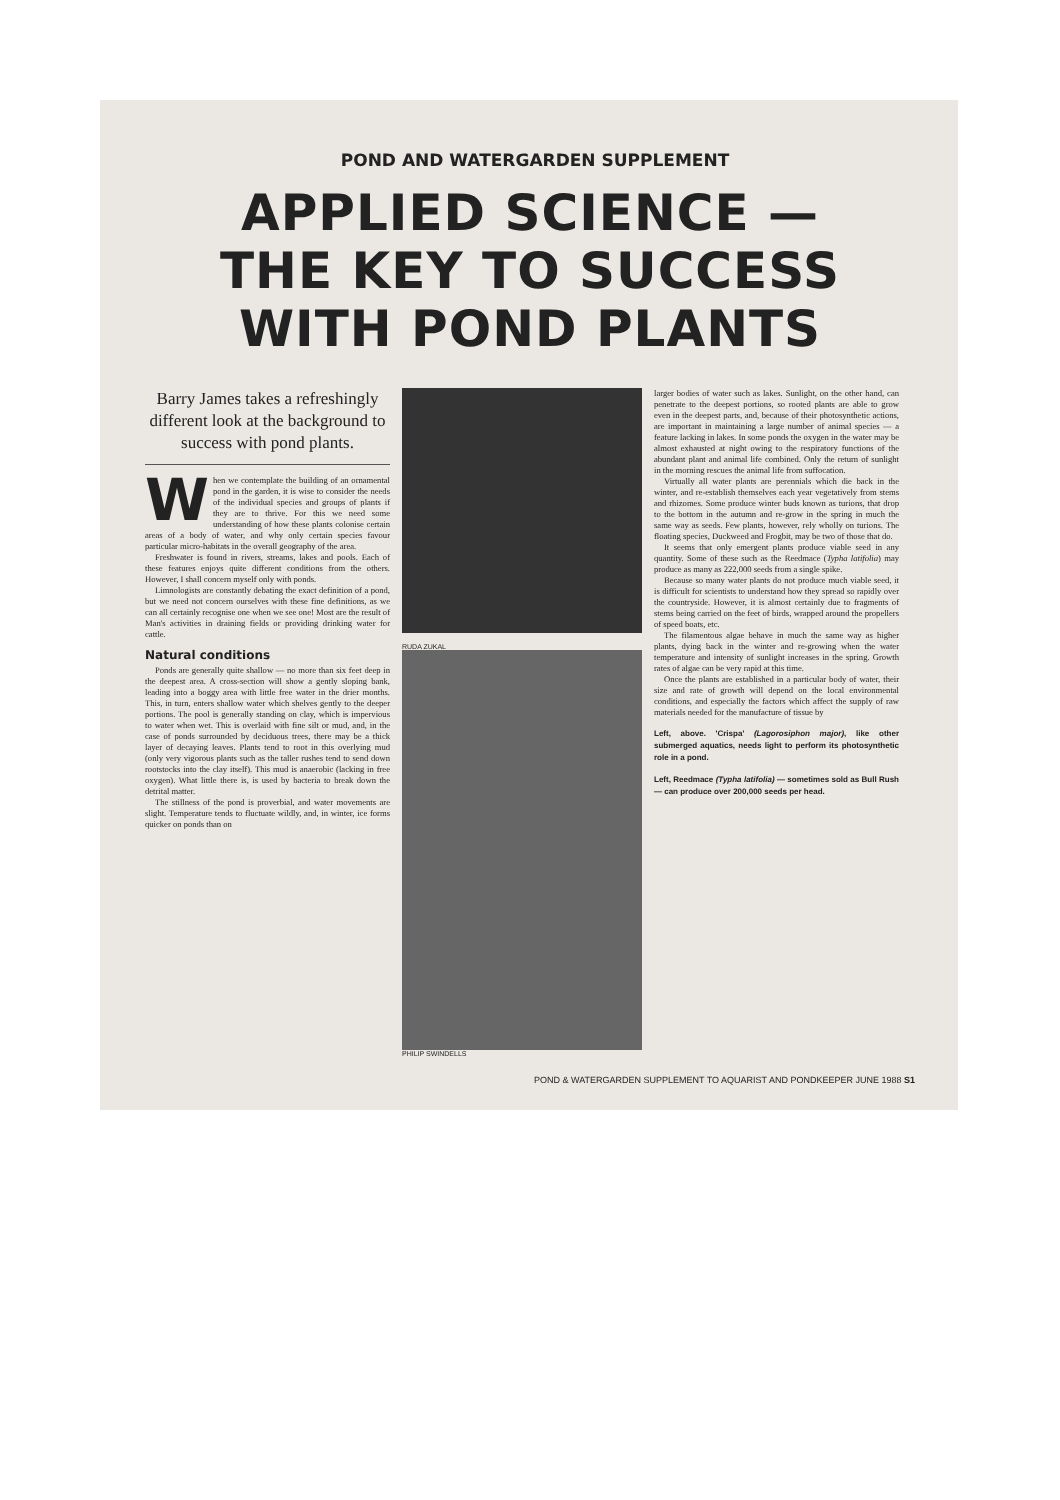POND AND WATERGARDEN SUPPLEMENT
APPLIED SCIENCE —
THE KEY TO SUCCESS
WITH POND PLANTS
Barry James takes a refreshingly different look at the background to success with pond plants.
When we contemplate the building of an ornamental pond in the garden, it is wise to consider the needs of the individual species and groups of plants if they are to thrive. For this we need some understanding of how these plants colonise certain areas of a body of water, and why only certain species favour particular micro-habitats in the overall geography of the area.
Freshwater is found in rivers, streams, lakes and pools. Each of these features enjoys quite different conditions from the others. However, I shall concern myself only with ponds.
Limnologists are constantly debating the exact definition of a pond, but we need not concern ourselves with these fine definitions, as we can all certainly recognise one when we see one! Most are the result of Man's activities in draining fields or providing drinking water for cattle.
Natural conditions
Ponds are generally quite shallow — no more than six feet deep in the deepest area. A cross-section will show a gently sloping bank, leading into a boggy area with little free water in the drier months. This, in turn, enters shallow water which shelves gently to the deeper portions. The pool is generally standing on clay, which is impervious to water when wet. This is overlaid with fine silt or mud, and, in the case of ponds surrounded by deciduous trees, there may be a thick layer of decaying leaves. Plants tend to root in this overlying mud (only very vigorous plants such as the taller rushes tend to send down rootstocks into the clay itself). This mud is anaerobic (lacking in free oxygen). What little there is, is used by bacteria to break down the detrital matter.
The stillness of the pond is proverbial, and water movements are slight. Temperature tends to fluctuate wildly, and, in winter, ice forms quicker on ponds than on
RUDA ZUKAL
PHILIP SWINDELLS
larger bodies of water such as lakes. Sunlight, on the other hand, can penetrate to the deepest portions, so rooted plants are able to grow even in the deepest parts, and, because of their photosynthetic actions, are important in maintaining a large number of animal species — a feature lacking in lakes. In some ponds the oxygen in the water may be almost exhausted at night owing to the respiratory functions of the abundant plant and animal life combined. Only the return of sunlight in the morning rescues the animal life from suffocation.
Virtually all water plants are perennials which die back in the winter, and re-establish themselves each year vegetatively from stems and rhizomes. Some produce winter buds known as turions, that drop to the bottom in the autumn and re-grow in the spring in much the same way as seeds. Few plants, however, rely wholly on turions. The floating species, Duckweed and Frogbit, may be two of those that do.
It seems that only emergent plants produce viable seed in any quantity. Some of these such as the Reedmace (Typha latifolia) may produce as many as 222,000 seeds from a single spike.
Because so many water plants do not produce much viable seed, it is difficult for scientists to understand how they spread so rapidly over the countryside. However, it is almost certainly due to fragments of stems being carried on the feet of birds, wrapped around the propellers of speed boats, etc.
The filamentous algae behave in much the same way as higher plants, dying back in the winter and re-growing when the water temperature and intensity of sunlight increases in the spring. Growth rates of algae can be very rapid at this time.
Once the plants are established in a particular body of water, their size and rate of growth will depend on the local environmental conditions, and especially the factors which affect the supply of raw materials needed for the manufacture of tissue by
Left, above. 'Crispa' (Lagorosiphon major), like other submerged aquatics, needs light to perform its photosynthetic role in a pond.
Left, Reedmace (Typha latifolia) — sometimes sold as Bull Rush — can produce over 200,000 seeds per head.
POND & WATERGARDEN SUPPLEMENT TO AQUARIST AND PONDKEEPER JUNE 1988 S1